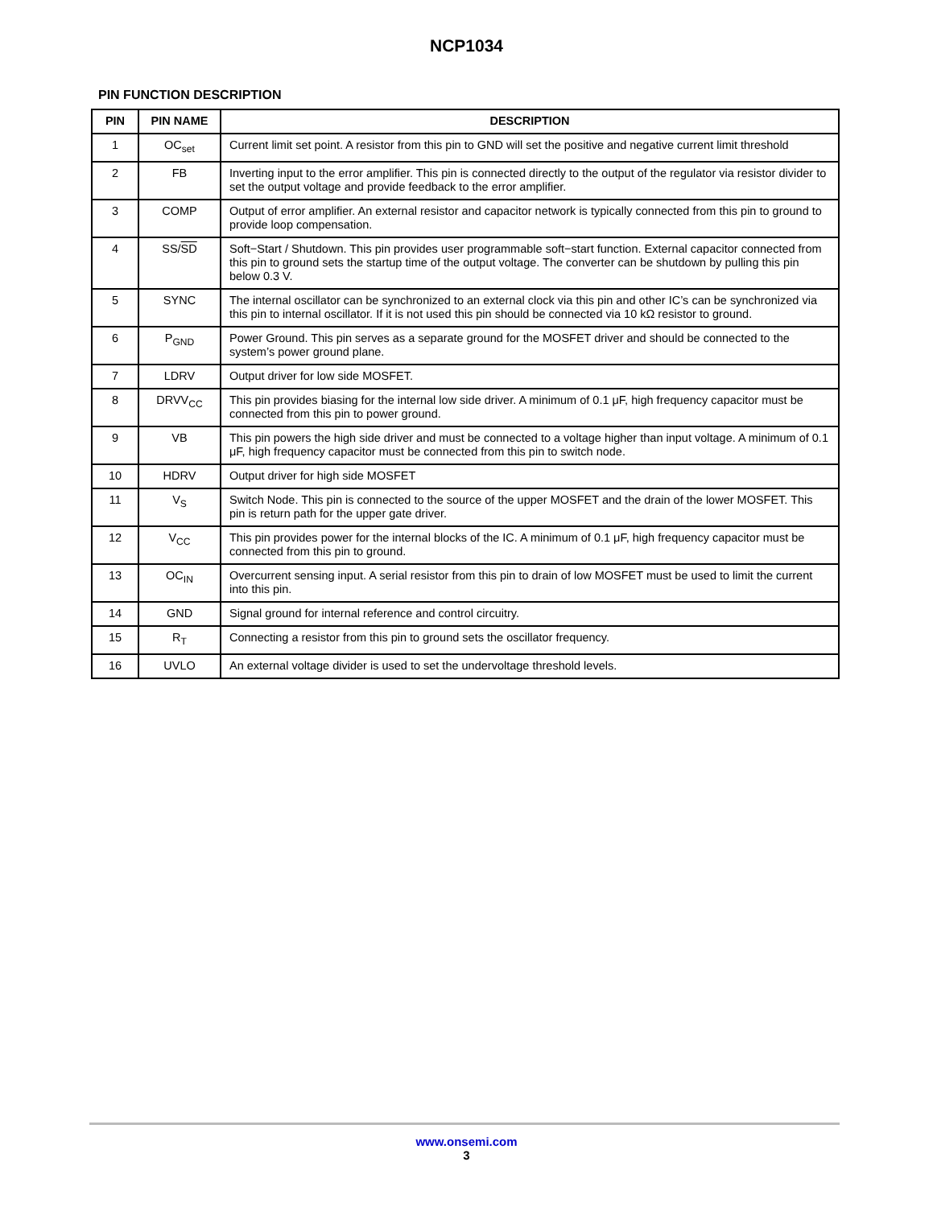NCP1034
PIN FUNCTION DESCRIPTION
| PIN | PIN NAME | DESCRIPTION |
| --- | --- | --- |
| 1 | OC<sub>set</sub> | Current limit set point. A resistor from this pin to GND will set the positive and negative current limit threshold |
| 2 | FB | Inverting input to the error amplifier. This pin is connected directly to the output of the regulator via resistor divider to set the output voltage and provide feedback to the error amplifier. |
| 3 | COMP | Output of error amplifier. An external resistor and capacitor network is typically connected from this pin to ground to provide loop compensation. |
| 4 | SS/ SD | Soft−Start / Shutdown. This pin provides user programmable soft−start function. External capacitor connected from this pin to ground sets the startup time of the output voltage. The converter can be shutdown by pulling this pin below 0.3 V. |
| 5 | SYNC | The internal oscillator can be synchronized to an external clock via this pin and other IC’s can be synchronized via this pin to internal oscillator. If it is not used this pin should be connected via 10 kΩ resistor to ground. |
| 6 | P<sub>GND</sub> | Power Ground. This pin serves as a separate ground for the MOSFET driver and should be connected to the system’s power ground plane. |
| 7 | LDRV | Output driver for low side MOSFET. |
| 8 | DRVV<sub>CC</sub> | This pin provides biasing for the internal low side driver. A minimum of 0.1 μF, high frequency capacitor must be connected from this pin to power ground. |
| 9 | VB | This pin powers the high side driver and must be connected to a voltage higher than input voltage. A minimum of 0.1 μF, high frequency capacitor must be connected from this pin to switch node. |
| 10 | HDRV | Output driver for high side MOSFET |
| 11 | V<sub>S</sub> | Switch Node. This pin is connected to the source of the upper MOSFET and the drain of the lower MOSFET. This pin is return path for the upper gate driver. |
| 12 | V<sub>CC</sub> | This pin provides power for the internal blocks of the IC. A minimum of 0.1 μF, high frequency capacitor must be connected from this pin to ground. |
| 13 | OC<sub>IN</sub> | Overcurrent sensing input. A serial resistor from this pin to drain of low MOSFET must be used to limit the current into this pin. |
| 14 | GND | Signal ground for internal reference and control circuitry. |
| 15 | R<sub>T</sub> | Connecting a resistor from this pin to ground sets the oscillator frequency. |
| 16 | UVLO | An external voltage divider is used to set the undervoltage threshold levels. |
www.onsemi.com
3